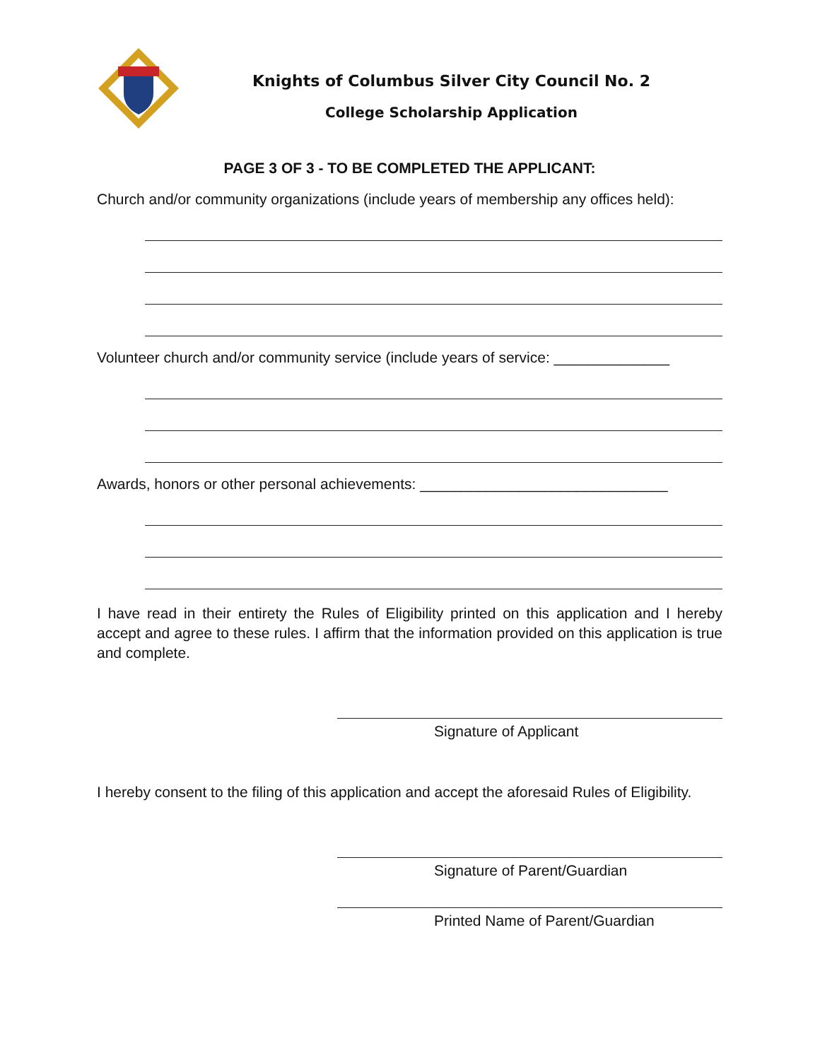Knights of Columbus Silver City Council No. 2
College Scholarship Application
PAGE 3 OF 3 - TO BE COMPLETED THE APPLICANT:
Church and/or community organizations (include years of membership any offices held):
Volunteer church and/or community service (include years of service: ______________
Awards, honors or other personal achievements: ______________________________
I have read in their entirety the Rules of Eligibility printed on this application and I hereby accept and agree to these rules. I affirm that the information provided on this application is true and complete.
Signature of Applicant
I hereby consent to the filing of this application and accept the aforesaid Rules of Eligibility.
Signature of Parent/Guardian
Printed Name of Parent/Guardian